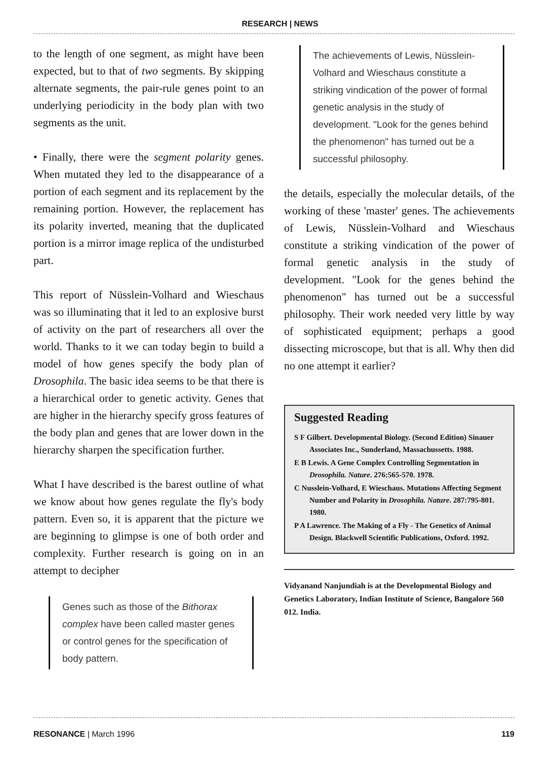RESEARCH | NEWS
to the length of one segment, as might have been expected, but to that of two segments. By skipping alternate segments, the pair-rule genes point to an underlying periodicity in the body plan with two segments as the unit.
• Finally, there were the segment polarity genes. When mutated they led to the disappearance of a portion of each segment and its replacement by the remaining portion. However, the replacement has its polarity inverted, meaning that the duplicated portion is a mirror image replica of the undisturbed part.
This report of Nüsslein-Volhard and Wieschaus was so illuminating that it led to an explosive burst of activity on the part of researchers all over the world. Thanks to it we can today begin to build a model of how genes specify the body plan of Drosophila. The basic idea seems to be that there is a hierarchical order to genetic activity. Genes that are higher in the hierarchy specify gross features of the body plan and genes that are lower down in the hierarchy sharpen the specification further.
What I have described is the barest outline of what we know about how genes regulate the fly's body pattern. Even so, it is apparent that the picture we are beginning to glimpse is one of both order and complexity. Further research is going on in an attempt to decipher
Genes such as those of the Bithorax complex have been called master genes or control genes for the specification of body pattern.
The achievements of Lewis, Nüsslein-Volhard and Wieschaus constitute a striking vindication of the power of formal genetic analysis in the study of development. "Look for the genes behind the phenomenon" has turned out be a successful philosophy.
the details, especially the molecular details, of the working of these 'master' genes. The achievements of Lewis, Nüsslein-Volhard and Wieschaus constitute a striking vindication of the power of formal genetic analysis in the study of development. "Look for the genes behind the phenomenon" has turned out be a successful philosophy. Their work needed very little by way of sophisticated equipment; perhaps a good dissecting microscope, but that is all. Why then did no one attempt it earlier?
Suggested Reading
S F Gilbert. Developmental Biology. (Second Edition) Sinauer Associates Inc., Sunderland, Massachussetts. 1988.
E B Lewis. A Gene Complex Controlling Segmentation in Drosophila. Nature. 276:565-570. 1978.
C Nusslein-Volhard, E Wieschaus. Mutations Affecting Segment Number and Polarity in Drosophila. Nature. 287:795-801. 1980.
P A Lawrence. The Making of a Fly - The Genetics of Animal Design. Blackwell Scientific Publications, Oxford. 1992.
Vidyanand Nanjundiah is at the Developmental Biology and Genetics Laboratory, Indian Institute of Science, Bangalore 560 012. India.
RESONANCE | March 1996 119